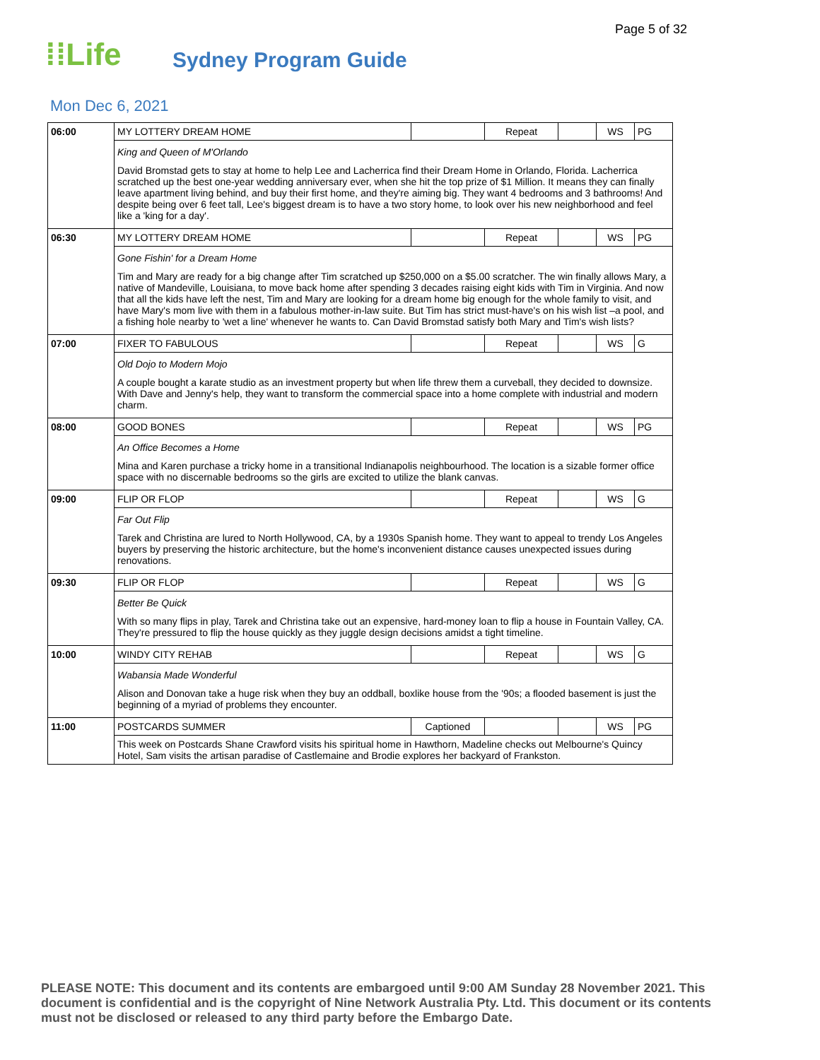Page 5 of 32
⁞⁞Life
Sydney Program Guide
Mon Dec 6, 2021
| 06:00 | MY LOTTERY DREAM HOME | | Repeat | | WS | PG |
| | King and Queen of M'Orlando | | | | | |
| | David Bromstad gets to stay at home to help Lee and Lacherrica find their Dream Home in Orlando, Florida. Lacherrica scratched up the best one-year wedding anniversary ever, when she hit the top prize of $1 Million. It means they can finally leave apartment living behind, and buy their first home, and they're aiming big. They want 4 bedrooms and 3 bathrooms! And despite being over 6 feet tall, Lee's biggest dream is to have a two story home, to look over his new neighborhood and feel like a 'king for a day'. | | | | | |
| 06:30 | MY LOTTERY DREAM HOME | | Repeat | | WS | PG |
| | Gone Fishin' for a Dream Home | | | | | |
| | Tim and Mary are ready for a big change after Tim scratched up $250,000 on a $5.00 scratcher. The win finally allows Mary, a native of Mandeville, Louisiana, to move back home after spending 3 decades raising eight kids with Tim in Virginia. And now that all the kids have left the nest, Tim and Mary are looking for a dream home big enough for the whole family to visit, and have Mary's mom live with them in a fabulous mother-in-law suite. But Tim has strict must-have's on his wish list –a pool, and a fishing hole nearby to 'wet a line' whenever he wants to. Can David Bromstad satisfy both Mary and Tim's wish lists? | | | | | |
| 07:00 | FIXER TO FABULOUS | | Repeat | | WS | G |
| | Old Dojo to Modern Mojo | | | | | |
| | A couple bought a karate studio as an investment property but when life threw them a curveball, they decided to downsize. With Dave and Jenny's help, they want to transform the commercial space into a home complete with industrial and modern charm. | | | | | |
| 08:00 | GOOD BONES | | Repeat | | WS | PG |
| | An Office Becomes a Home | | | | | |
| | Mina and Karen purchase a tricky home in a transitional Indianapolis neighbourhood. The location is a sizable former office space with no discernable bedrooms so the girls are excited to utilize the blank canvas. | | | | | |
| 09:00 | FLIP OR FLOP | | Repeat | | WS | G |
| | Far Out Flip | | | | | |
| | Tarek and Christina are lured to North Hollywood, CA, by a 1930s Spanish home. They want to appeal to trendy Los Angeles buyers by preserving the historic architecture, but the home's inconvenient distance causes unexpected issues during renovations. | | | | | |
| 09:30 | FLIP OR FLOP | | Repeat | | WS | G |
| | Better Be Quick | | | | | |
| | With so many flips in play, Tarek and Christina take out an expensive, hard-money loan to flip a house in Fountain Valley, CA. They're pressured to flip the house quickly as they juggle design decisions amidst a tight timeline. | | | | | |
| 10:00 | WINDY CITY REHAB | | Repeat | | WS | G |
| | Wabansia Made Wonderful | | | | | |
| | Alison and Donovan take a huge risk when they buy an oddball, boxlike house from the '90s; a flooded basement is just the beginning of a myriad of problems they encounter. | | | | | |
| 11:00 | POSTCARDS SUMMER | Captioned | | | WS | PG |
| | This week on Postcards Shane Crawford visits his spiritual home in Hawthorn, Madeline checks out Melbourne's Quincy Hotel, Sam visits the artisan paradise of Castlemaine and Brodie explores her backyard of Frankston. | | | | | |
PLEASE NOTE: This document and its contents are embargoed until 9:00 AM Sunday 28 November 2021. This document is confidential and is the copyright of Nine Network Australia Pty. Ltd. This document or its contents must not be disclosed or released to any third party before the Embargo Date.